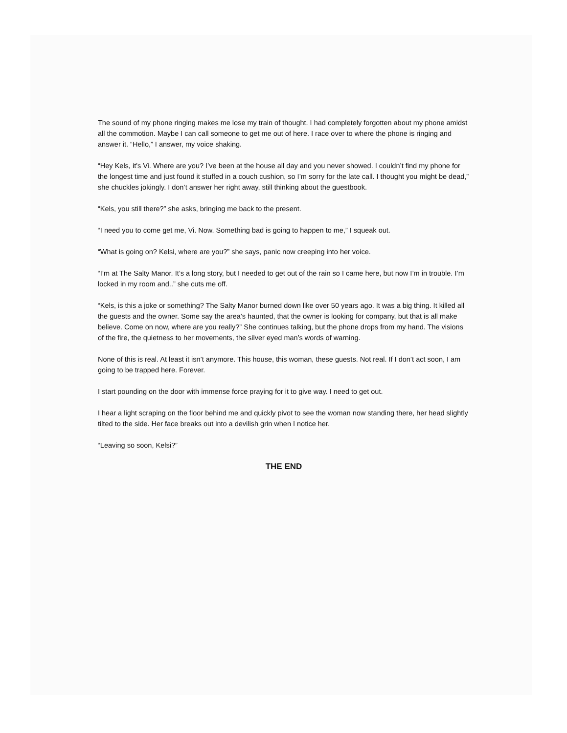The sound of my phone ringing makes me lose my train of thought. I had completely forgotten about my phone amidst all the commotion. Maybe I can call someone to get me out of here. I race over to where the phone is ringing and answer it. “Hello,” I answer, my voice shaking.
“Hey Kels, it's Vi. Where are you? I’ve been at the house all day and you never showed. I couldn’t find my phone for the longest time and just found it stuffed in a couch cushion, so I’m sorry for the late call. I thought you might be dead,” she chuckles jokingly. I don’t answer her right away, still thinking about the guestbook.
“Kels, you still there?” she asks, bringing me back to the present.
“I need you to come get me, Vi. Now. Something bad is going to happen to me,” I squeak out.
“What is going on? Kelsi, where are you?” she says, panic now creeping into her voice.
“I’m at The Salty Manor. It’s a long story, but I needed to get out of the rain so I came here, but now I’m in trouble. I’m locked in my room and..” she cuts me off.
“Kels, is this a joke or something? The Salty Manor burned down like over 50 years ago. It was a big thing. It killed all the guests and the owner. Some say the area’s haunted, that the owner is looking for company, but that is all make believe. Come on now, where are you really?” She continues talking, but the phone drops from my hand. The visions of the fire, the quietness to her movements, the silver eyed man’s words of warning.
None of this is real. At least it isn’t anymore. This house, this woman, these guests. Not real. If I don’t act soon, I am going to be trapped here. Forever.
I start pounding on the door with immense force praying for it to give way. I need to get out.
I hear a light scraping on the floor behind me and quickly pivot to see the woman now standing there, her head slightly tilted to the side. Her face breaks out into a devilish grin when I notice her.
“Leaving so soon, Kelsi?”
THE END